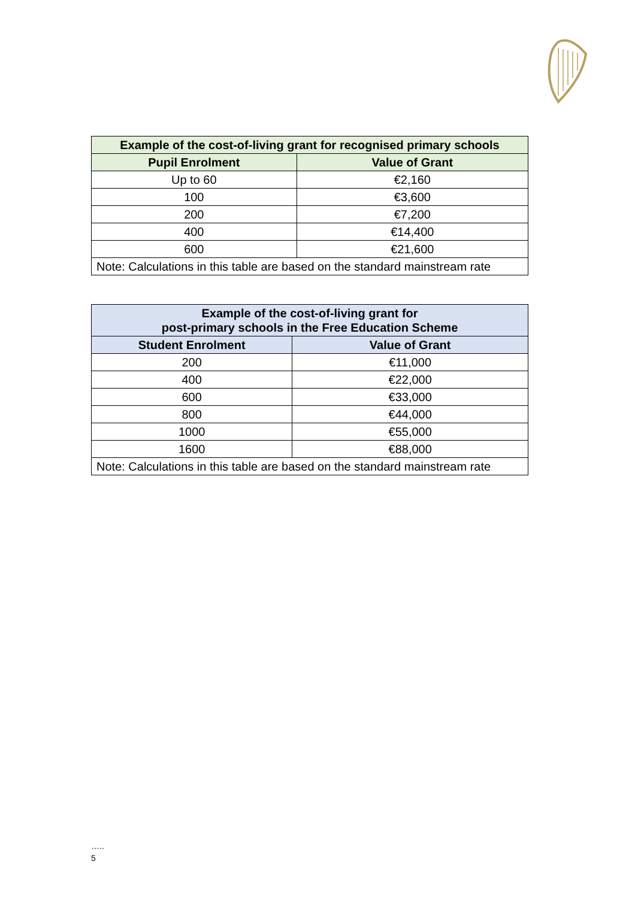| Example of the cost-of-living grant for recognised primary schools | |
| --- | --- |
| Pupil Enrolment | Value of Grant |
| Up to 60 | €2,160 |
| 100 | €3,600 |
| 200 | €7,200 |
| 400 | €14,400 |
| 600 | €21,600 |
| Note: Calculations in this table are based on the standard mainstream rate | |
| Example of the cost-of-living grant for post-primary schools in the Free Education Scheme | |
| --- | --- |
| Student Enrolment | Value of Grant |
| 200 | €11,000 |
| 400 | €22,000 |
| 600 | €33,000 |
| 800 | €44,000 |
| 1000 | €55,000 |
| 1600 | €88,000 |
| Note: Calculations in this table are based on the standard mainstream rate | |
…..
5